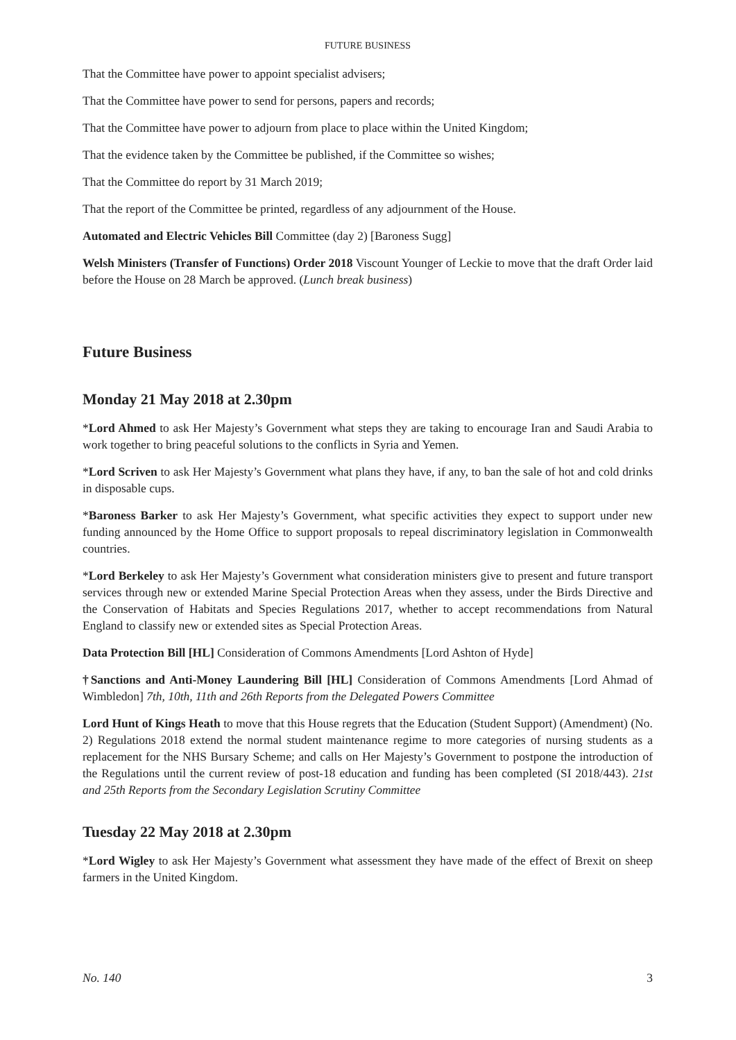FUTURE BUSINESS
That the Committee have power to appoint specialist advisers;
That the Committee have power to send for persons, papers and records;
That the Committee have power to adjourn from place to place within the United Kingdom;
That the evidence taken by the Committee be published, if the Committee so wishes;
That the Committee do report by 31 March 2019;
That the report of the Committee be printed, regardless of any adjournment of the House.
Automated and Electric Vehicles Bill Committee (day 2) [Baroness Sugg]
Welsh Ministers (Transfer of Functions) Order 2018 Viscount Younger of Leckie to move that the draft Order laid before the House on 28 March be approved. (Lunch break business)
Future Business
Monday 21 May 2018 at 2.30pm
*Lord Ahmed to ask Her Majesty’s Government what steps they are taking to encourage Iran and Saudi Arabia to work together to bring peaceful solutions to the conflicts in Syria and Yemen.
*Lord Scriven to ask Her Majesty’s Government what plans they have, if any, to ban the sale of hot and cold drinks in disposable cups.
*Baroness Barker to ask Her Majesty’s Government, what specific activities they expect to support under new funding announced by the Home Office to support proposals to repeal discriminatory legislation in Commonwealth countries.
*Lord Berkeley to ask Her Majesty’s Government what consideration ministers give to present and future transport services through new or extended Marine Special Protection Areas when they assess, under the Birds Directive and the Conservation of Habitats and Species Regulations 2017, whether to accept recommendations from Natural England to classify new or extended sites as Special Protection Areas.
Data Protection Bill [HL] Consideration of Commons Amendments [Lord Ashton of Hyde]
†Sanctions and Anti-Money Laundering Bill [HL] Consideration of Commons Amendments [Lord Ahmad of Wimbledon] 7th, 10th, 11th and 26th Reports from the Delegated Powers Committee
Lord Hunt of Kings Heath to move that this House regrets that the Education (Student Support) (Amendment) (No. 2) Regulations 2018 extend the normal student maintenance regime to more categories of nursing students as a replacement for the NHS Bursary Scheme; and calls on Her Majesty’s Government to postpone the introduction of the Regulations until the current review of post-18 education and funding has been completed (SI 2018/443). 21st and 25th Reports from the Secondary Legislation Scrutiny Committee
Tuesday 22 May 2018 at 2.30pm
*Lord Wigley to ask Her Majesty’s Government what assessment they have made of the effect of Brexit on sheep farmers in the United Kingdom.
No. 140 3